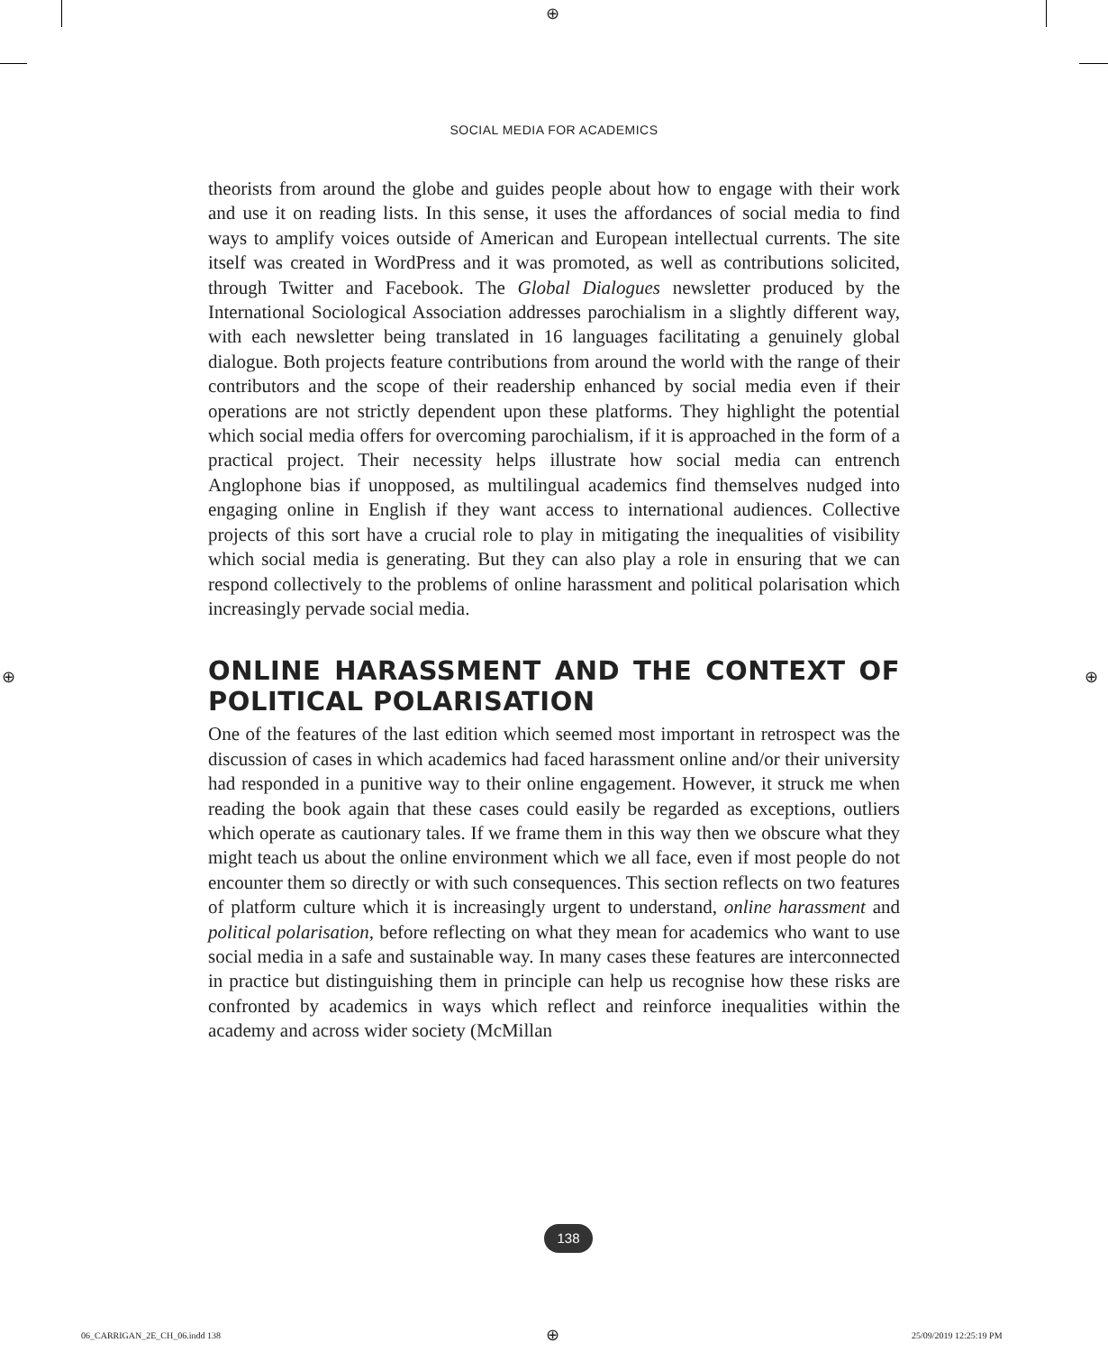⊕
SOCIAL MEDIA FOR ACADEMICS
theorists from around the globe and guides people about how to engage with their work and use it on reading lists. In this sense, it uses the affordances of social media to find ways to amplify voices outside of American and European intellectual currents. The site itself was created in WordPress and it was promoted, as well as contributions solicited, through Twitter and Facebook. The Global Dialogues newsletter produced by the International Sociological Association addresses parochialism in a slightly different way, with each newsletter being translated in 16 languages facilitating a genuinely global dialogue. Both projects feature contributions from around the world with the range of their contributors and the scope of their readership enhanced by social media even if their operations are not strictly dependent upon these platforms. They highlight the potential which social media offers for overcoming parochialism, if it is approached in the form of a practical project. Their necessity helps illustrate how social media can entrench Anglophone bias if unopposed, as multilingual academics find themselves nudged into engaging online in English if they want access to international audiences. Collective projects of this sort have a crucial role to play in mitigating the inequalities of visibility which social media is generating. But they can also play a role in ensuring that we can respond collectively to the problems of online harassment and political polarisation which increasingly pervade social media.
ONLINE HARASSMENT AND THE CONTEXT OF POLITICAL POLARISATION
One of the features of the last edition which seemed most important in retrospect was the discussion of cases in which academics had faced harassment online and/or their university had responded in a punitive way to their online engagement. However, it struck me when reading the book again that these cases could easily be regarded as exceptions, outliers which operate as cautionary tales. If we frame them in this way then we obscure what they might teach us about the online environment which we all face, even if most people do not encounter them so directly or with such consequences. This section reflects on two features of platform culture which it is increasingly urgent to understand, online harassment and political polarisation, before reflecting on what they mean for academics who want to use social media in a safe and sustainable way. In many cases these features are interconnected in practice but distinguishing them in principle can help us recognise how these risks are confronted by academics in ways which reflect and reinforce inequalities within the academy and across wider society (McMillan
138
⊕ ⊕
06_CARRIGAN_2E_CH_06.indd 138 ⊕ 25/09/2019 12:25:19 PM